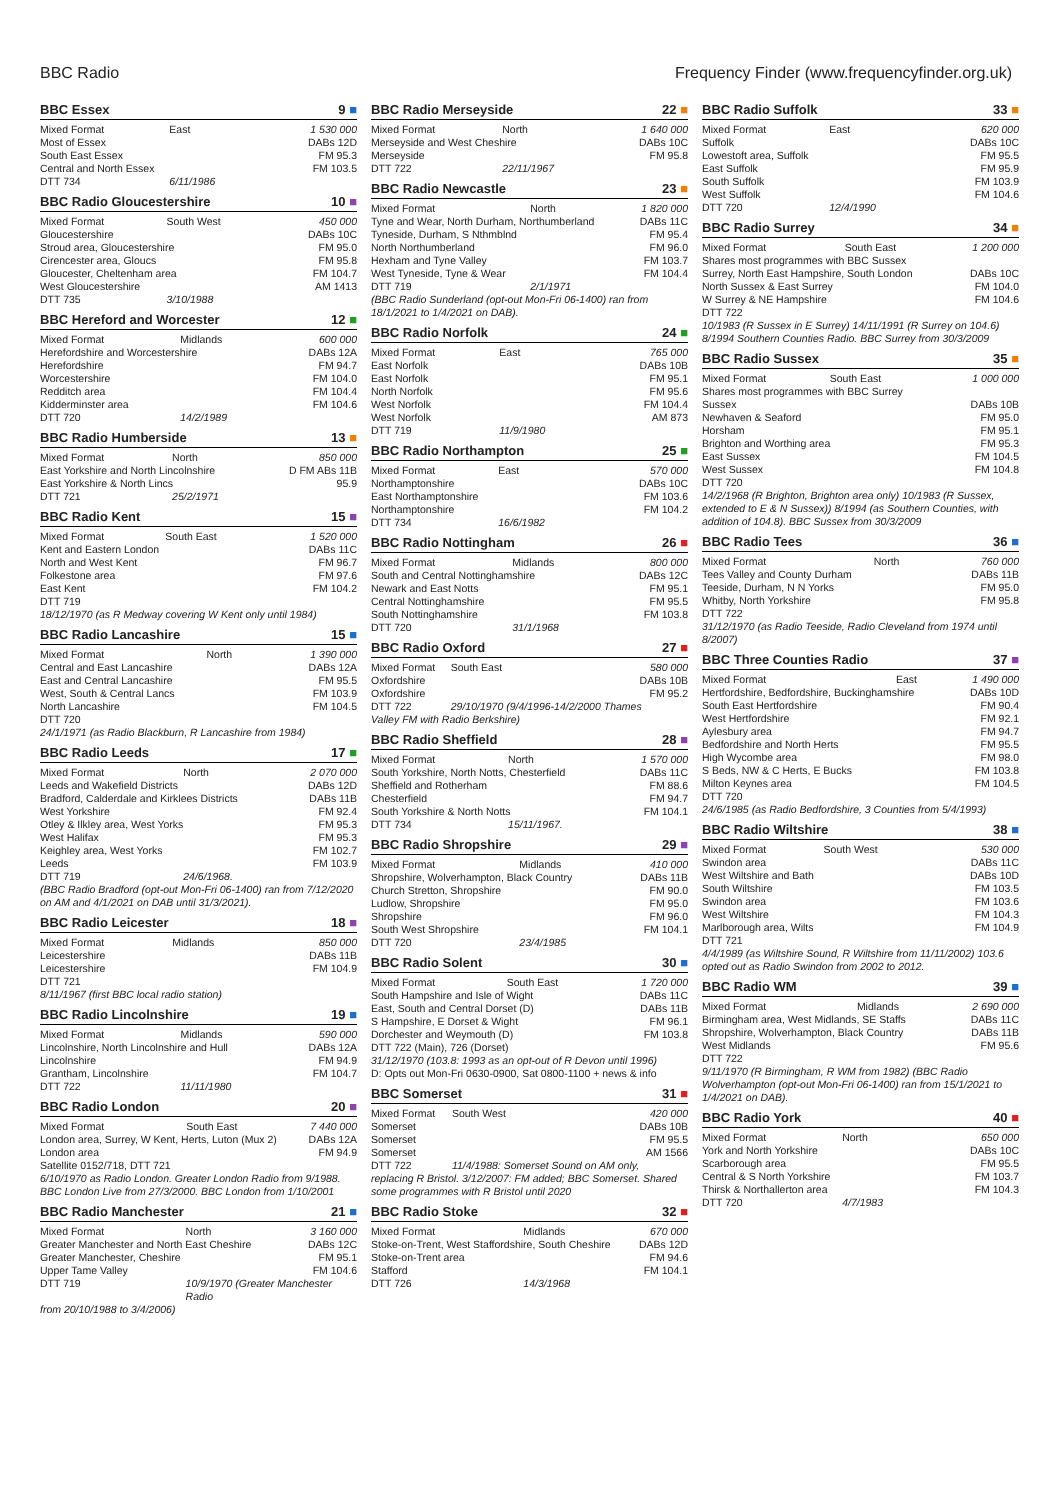BBC Radio Frequency Finder (www.frequencyfinder.org.uk)
BBC Essex 9 ■
| Mixed Format | East | 1 530 000 |
| Most of Essex | | DABs 12D |
| South East Essex | | FM 95.3 |
| Central and North Essex | | FM 103.5 |
| DTT 734 | 6/11/1986 | |
BBC Radio Gloucestershire 10 ■
| Mixed Format | South West | 450 000 |
| Gloucestershire | | DABs 10C |
| Stroud area, Gloucestershire | | FM 95.0 |
| Cirencester area, Gloucs | | FM 95.8 |
| Gloucester, Cheltenham area | | FM 104.7 |
| West Gloucestershire | | AM 1413 |
| DTT 735 | 3/10/1988 | |
BBC Hereford and Worcester 12 ■
| Mixed Format | Midlands | 600 000 |
| Herefordshire and Worcestershire | | DABs 12A |
| Herefordshire | | FM 94.7 |
| Worcestershire | | FM 104.0 |
| Redditch area | | FM 104.4 |
| Kidderminster area | | FM 104.6 |
| DTT 720 | 14/2/1989 | |
BBC Radio Humberside 13 ■
| Mixed Format | North | 850 000 |
| East Yorkshire and North Lincolnshire | | D FM ABs 11B |
| East Yorkshire & North Lincs | | 95.9 |
| DTT 721 | 25/2/1971 | |
BBC Radio Kent 15 ■
| Mixed Format | South East | 1 520 000 |
| Kent and Eastern London | | DABs 11C |
| North and West Kent | | FM 96.7 |
| Folkestone area | | FM 97.6 |
| East Kent | | FM 104.2 |
| DTT 719 | | |
18/12/1970 (as R Medway covering W Kent only until 1984)
BBC Radio Lancashire 15 ■
| Mixed Format | North | 1 390 000 |
| Central and East Lancashire | | DABs 12A |
| East and Central Lancashire | | FM 95.5 |
| West, South & Central Lancs | | FM 103.9 |
| North Lancashire | | FM 104.5 |
| DTT 720 | | |
24/1/1971 (as Radio Blackburn, R Lancashire from 1984)
BBC Radio Leeds 17 ■
| Mixed Format | North | 2 070 000 |
| Leeds and Wakefield Districts | | DABs 12D |
| Bradford, Calderdale and Kirklees Districts | | DABs 11B |
| West Yorkshire | | FM 92.4 |
| Otley & Ilkley area, West Yorks | | FM 95.3 |
| West Halifax | | FM 95.3 |
| Keighley area, West Yorks | | FM 102.7 |
| Leeds | | FM 103.9 |
| DTT 719 | 24/6/1968. | |
(BBC Radio Bradford (opt-out Mon-Fri 06-1400) ran from 7/12/2020 on AM and 4/1/2021 on DAB until 31/3/2021).
BBC Radio Leicester 18 ■
| Mixed Format | Midlands | 850 000 |
| Leicestershire | | DABs 11B |
| Leicestershire | | FM 104.9 |
| DTT 721 | | |
8/11/1967 (first BBC local radio station)
BBC Radio Lincolnshire 19 ■
| Mixed Format | Midlands | 590 000 |
| Lincolnshire, North Lincolnshire and Hull | | DABs 12A |
| Lincolnshire | | FM 94.9 |
| Grantham, Lincolnshire | | FM 104.7 |
| DTT 722 | 11/11/1980 | |
BBC Radio London 20 ■
| Mixed Format | South East | 7 440 000 |
| London area, Surrey, W Kent, Herts, Luton (Mux 2) | | DABs 12A |
| London area | | FM 94.9 |
| Satellite 0152/718, DTT 721 | | |
6/10/1970 as Radio London. Greater London Radio from 9/1988. BBC London Live from 27/3/2000. BBC London from 1/10/2001
BBC Radio Manchester 21 ■
| Mixed Format | North | 3 160 000 |
| Greater Manchester and North East Cheshire | | DABs 12C |
| Greater Manchester, Cheshire | | FM 95.1 |
| Upper Tame Valley | | FM 104.6 |
| DTT 719 | 10/9/1970 (Greater Manchester Radio | |
from 20/10/1988 to 3/4/2006)
BBC Radio Merseyside 22 ■
| Mixed Format | North | 1 640 000 |
| Merseyside and West Cheshire | | DABs 10C |
| Merseyside | | FM 95.8 |
| DTT 722 | 22/11/1967 | |
BBC Radio Newcastle 23 ■
| Mixed Format | North | 1 820 000 |
| Tyne and Wear, North Durham, Northumberland | | DABs 11C |
| Tyneside, Durham, S Nthmblnd | | FM 95.4 |
| North Northumberland | | FM 96.0 |
| Hexham and Tyne Valley | | FM 103.7 |
| West Tyneside, Tyne & Wear | | FM 104.4 |
| DTT 719 | 2/1/1971 | |
(BBC Radio Sunderland (opt-out Mon-Fri 06-1400) ran from 18/1/2021 to 1/4/2021 on DAB).
BBC Radio Norfolk 24 ■
| Mixed Format | East | 765 000 |
| East Norfolk | | DABs 10B |
| East Norfolk | | FM 95.1 |
| North Norfolk | | FM 95.6 |
| West Norfolk | | FM 104.4 |
| West Norfolk | | AM 873 |
| DTT 719 | 11/9/1980 | |
BBC Radio Northampton 25 ■
| Mixed Format | East | 570 000 |
| Northamptonshire | | DABs 10C |
| East Northamptonshire | | FM 103.6 |
| Northamptonshire | | FM 104.2 |
| DTT 734 | 16/6/1982 | |
BBC Radio Nottingham 26 ■
| Mixed Format | Midlands | 800 000 |
| South and Central Nottinghamshire | | DABs 12C |
| Newark and East Notts | | FM 95.1 |
| Central Nottinghamshire | | FM 95.5 |
| South Nottinghamshire | | FM 103.8 |
| DTT 720 | 31/1/1968 | |
BBC Radio Oxford 27 ■
| Mixed Format | South East | 580 000 |
| Oxfordshire | | DABs 10B |
| Oxfordshire | | FM 95.2 |
| DTT 722 | 29/10/1970 (9/4/1996-14/2/2000 Thames | |
Valley FM with Radio Berkshire)
BBC Radio Sheffield 28 ■
| Mixed Format | North | 1 570 000 |
| South Yorkshire, North Notts, Chesterfield | | DABs 11C |
| Sheffield and Rotherham | | FM 88.6 |
| Chesterfield | | FM 94.7 |
| South Yorkshire & North Notts | | FM 104.1 |
| DTT 734 | 15/11/1967. | |
BBC Radio Shropshire 29 ■
| Mixed Format | Midlands | 410 000 |
| Shropshire, Wolverhampton, Black Country | | DABs 11B |
| Church Stretton, Shropshire | | FM 90.0 |
| Ludlow, Shropshire | | FM 95.0 |
| Shropshire | | FM 96.0 |
| South West Shropshire | | FM 104.1 |
| DTT 720 | 23/4/1985 | |
BBC Radio Solent 30 ■
| Mixed Format | South East | 1 720 000 |
| South Hampshire and Isle of Wight | | DABs 11C |
| East, South and Central Dorset (D) | | DABs 11B |
| S Hampshire, E Dorset & Wight | | FM 96.1 |
| Dorchester and Weymouth (D) | | FM 103.8 |
| DTT 722 (Main), 726 (Dorset) | | |
31/12/1970 (103.8: 1993 as an opt-out of R Devon until 1996)
D: Opts out Mon-Fri 0630-0900, Sat 0800-1100 + news & info
BBC Somerset 31 ■
| Mixed Format | South West | 420 000 |
| Somerset | | DABs 10B |
| Somerset | | FM 95.5 |
| Somerset | | AM 1566 |
| DTT 722 | 11/4/1988: Somerset Sound on AM only, | |
replacing R Bristol. 3/12/2007: FM added; BBC Somerset. Shared some programmes with R Bristol until 2020
BBC Radio Stoke 32 ■
| Mixed Format | Midlands | 670 000 |
| Stoke-on-Trent, West Staffordshire, South Cheshire | | DABs 12D |
| Stoke-on-Trent area | | FM 94.6 |
| Stafford | | FM 104.1 |
| DTT 726 | 14/3/1968 | |
BBC Radio Suffolk 33 ■
| Mixed Format | East | 620 000 |
| Suffolk | | DABs 10C |
| Lowestoft area, Suffolk | | FM 95.5 |
| East Suffolk | | FM 95.9 |
| South Suffolk | | FM 103.9 |
| West Suffolk | | FM 104.6 |
| DTT 720 | 12/4/1990 | |
BBC Radio Surrey 34 ■
| Mixed Format | South East | 1 200 000 |
| Shares most programmes with BBC Sussex | | |
| Surrey, North East Hampshire, South London | | DABs 10C |
| North Sussex & East Surrey | | FM 104.0 |
| W Surrey & NE Hampshire | | FM 104.6 |
| DTT 722 | | |
10/1983 (R Sussex in E Surrey) 14/11/1991 (R Surrey on 104.6) 8/1994 Southern Counties Radio. BBC Surrey from 30/3/2009
BBC Radio Sussex 35 ■
| Mixed Format | South East | 1 000 000 |
| Shares most programmes with BBC Surrey | | |
| Sussex | | DABs 10B |
| Newhaven & Seaford | | FM 95.0 |
| Horsham | | FM 95.1 |
| Brighton and Worthing area | | FM 95.3 |
| East Sussex | | FM 104.5 |
| West Sussex | | FM 104.8 |
| DTT 720 | | |
14/2/1968 (R Brighton, Brighton area only) 10/1983 (R Sussex, extended to E & N Sussex)) 8/1994 (as Southern Counties, with addition of 104.8). BBC Sussex from 30/3/2009
BBC Radio Tees 36 ■
| Mixed Format | North | 760 000 |
| Tees Valley and County Durham | | DABs 11B |
| Teeside, Durham, N N Yorks | | FM 95.0 |
| Whitby, North Yorkshire | | FM 95.8 |
| DTT 722 | | |
31/12/1970 (as Radio Teeside, Radio Cleveland from 1974 until 8/2007)
BBC Three Counties Radio 37 ■
| Mixed Format | East | 1 490 000 |
| Hertfordshire, Bedfordshire, Buckinghamshire | | DABs 10D |
| South East Hertfordshire | | FM 90.4 |
| West Hertfordshire | | FM 92.1 |
| Aylesbury area | | FM 94.7 |
| Bedfordshire and North Herts | | FM 95.5 |
| High Wycombe area | | FM 98.0 |
| S Beds, NW & C Herts, E Bucks | | FM 103.8 |
| Milton Keynes area | | FM 104.5 |
| DTT 720 | | |
24/6/1985 (as Radio Bedfordshire, 3 Counties from 5/4/1993)
BBC Radio Wiltshire 38 ■
| Mixed Format | South West | 530 000 |
| Swindon area | | DABs 11C |
| West Wiltshire and Bath | | DABs 10D |
| South Wiltshire | | FM 103.5 |
| Swindon area | | FM 103.6 |
| West Wiltshire | | FM 104.3 |
| Marlborough area, Wilts | | FM 104.9 |
| DTT 721 | | |
4/4/1989 (as Wiltshire Sound, R Wiltshire from 11/11/2002) 103.6 opted out as Radio Swindon from 2002 to 2012.
BBC Radio WM 39 ■
| Mixed Format | Midlands | 2 690 000 |
| Birmingham area, West Midlands, SE Staffs | | DABs 11C |
| Shropshire, Wolverhampton, Black Country | | DABs 11B |
| West Midlands | | FM 95.6 |
| DTT 722 | | |
9/11/1970 (R Birmingham, R WM from 1982) (BBC Radio Wolverhampton (opt-out Mon-Fri 06-1400) ran from 15/1/2021 to 1/4/2021 on DAB).
BBC Radio York 40 ■
| Mixed Format | North | 650 000 |
| York and North Yorkshire | | DABs 10C |
| Scarborough area | | FM 95.5 |
| Central & S North Yorkshire | | FM 103.7 |
| Thirsk & Northallerton area | | FM 104.3 |
| DTT 720 | 4/7/1983 | |